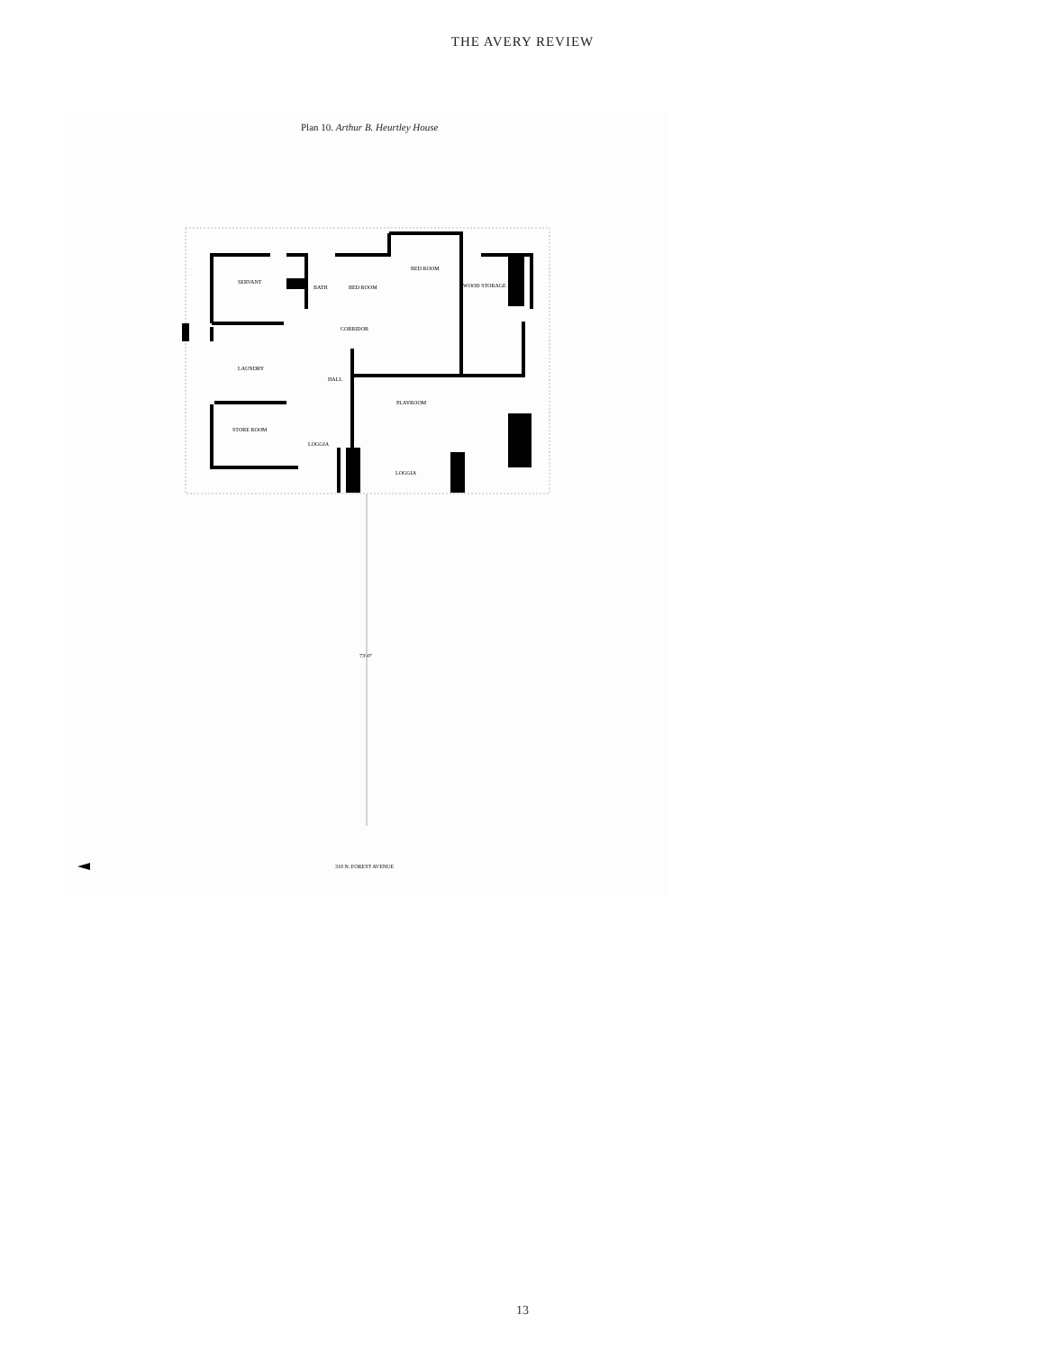THE AVERY REVIEW
Plan 10. Arthur B. Heurtley House
SERVANT
BATH
BED ROOM
BED ROOM
WOOD STORAGE
CORRIDOR
LAUNDRY
HALL
PLAYROOM
STORE ROOM
LOGGIA
LOGGIA
73'-0"
318 N. FOREST AVENUE
13